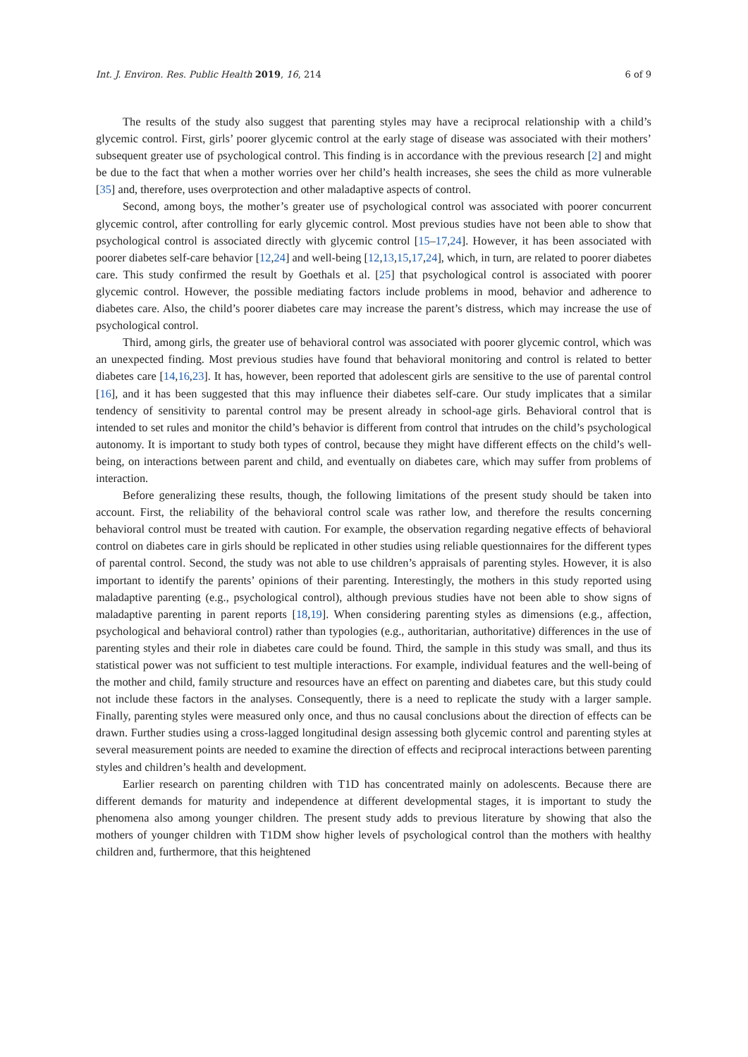Int. J. Environ. Res. Public Health 2019, 16, 214 6 of 9
The results of the study also suggest that parenting styles may have a reciprocal relationship with a child’s glycemic control. First, girls’ poorer glycemic control at the early stage of disease was associated with their mothers’ subsequent greater use of psychological control. This finding is in accordance with the previous research [2] and might be due to the fact that when a mother worries over her child’s health increases, she sees the child as more vulnerable [35] and, therefore, uses overprotection and other maladaptive aspects of control.
Second, among boys, the mother’s greater use of psychological control was associated with poorer concurrent glycemic control, after controlling for early glycemic control. Most previous studies have not been able to show that psychological control is associated directly with glycemic control [15–17,24]. However, it has been associated with poorer diabetes self-care behavior [12,24] and well-being [12,13,15,17,24], which, in turn, are related to poorer diabetes care. This study confirmed the result by Goethals et al. [25] that psychological control is associated with poorer glycemic control. However, the possible mediating factors include problems in mood, behavior and adherence to diabetes care. Also, the child’s poorer diabetes care may increase the parent’s distress, which may increase the use of psychological control.
Third, among girls, the greater use of behavioral control was associated with poorer glycemic control, which was an unexpected finding. Most previous studies have found that behavioral monitoring and control is related to better diabetes care [14,16,23]. It has, however, been reported that adolescent girls are sensitive to the use of parental control [16], and it has been suggested that this may influence their diabetes self-care. Our study implicates that a similar tendency of sensitivity to parental control may be present already in school-age girls. Behavioral control that is intended to set rules and monitor the child’s behavior is different from control that intrudes on the child’s psychological autonomy. It is important to study both types of control, because they might have different effects on the child’s well-being, on interactions between parent and child, and eventually on diabetes care, which may suffer from problems of interaction.
Before generalizing these results, though, the following limitations of the present study should be taken into account. First, the reliability of the behavioral control scale was rather low, and therefore the results concerning behavioral control must be treated with caution. For example, the observation regarding negative effects of behavioral control on diabetes care in girls should be replicated in other studies using reliable questionnaires for the different types of parental control. Second, the study was not able to use children’s appraisals of parenting styles. However, it is also important to identify the parents’ opinions of their parenting. Interestingly, the mothers in this study reported using maladaptive parenting (e.g., psychological control), although previous studies have not been able to show signs of maladaptive parenting in parent reports [18,19]. When considering parenting styles as dimensions (e.g., affection, psychological and behavioral control) rather than typologies (e.g., authoritarian, authoritative) differences in the use of parenting styles and their role in diabetes care could be found. Third, the sample in this study was small, and thus its statistical power was not sufficient to test multiple interactions. For example, individual features and the well-being of the mother and child, family structure and resources have an effect on parenting and diabetes care, but this study could not include these factors in the analyses. Consequently, there is a need to replicate the study with a larger sample. Finally, parenting styles were measured only once, and thus no causal conclusions about the direction of effects can be drawn. Further studies using a cross-lagged longitudinal design assessing both glycemic control and parenting styles at several measurement points are needed to examine the direction of effects and reciprocal interactions between parenting styles and children’s health and development.
Earlier research on parenting children with T1D has concentrated mainly on adolescents. Because there are different demands for maturity and independence at different developmental stages, it is important to study the phenomena also among younger children. The present study adds to previous literature by showing that also the mothers of younger children with T1DM show higher levels of psychological control than the mothers with healthy children and, furthermore, that this heightened